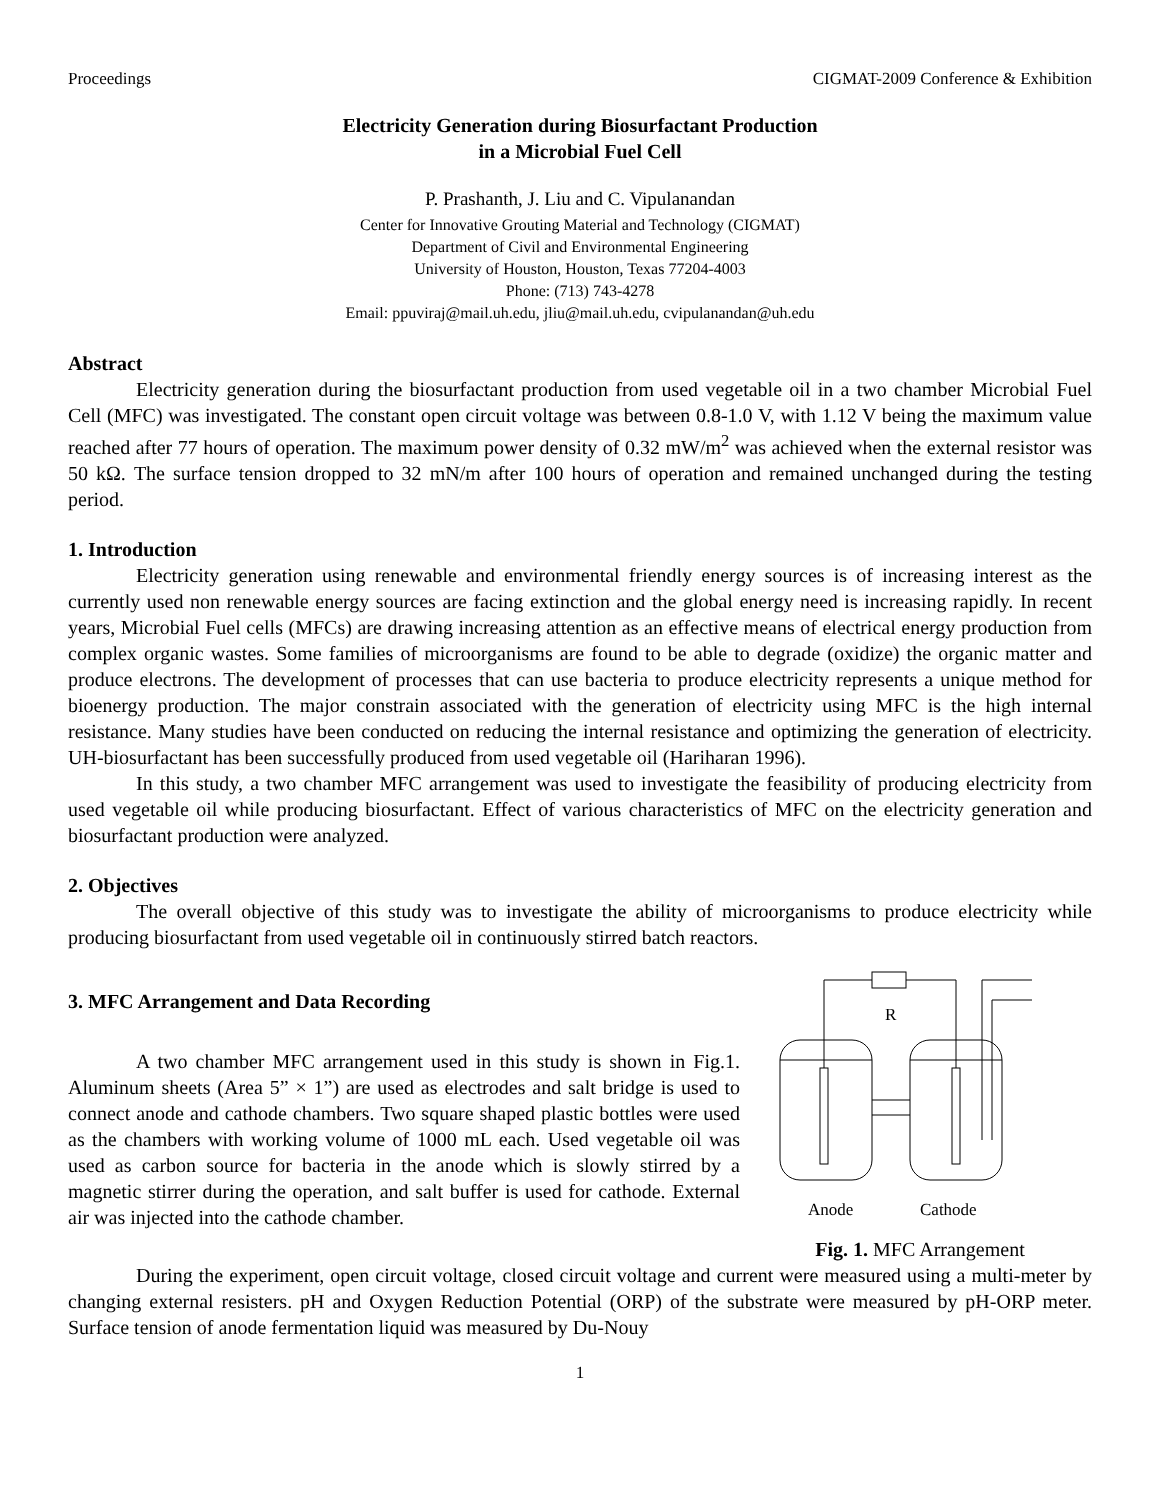Proceedings CIGMAT-2009 Conference & Exhibition
Electricity Generation during Biosurfactant Production
in a Microbial Fuel Cell
P. Prashanth, J. Liu and C. Vipulanandan
Center for Innovative Grouting Material and Technology (CIGMAT)
Department of Civil and Environmental Engineering
University of Houston, Houston, Texas 77204-4003
Phone: (713) 743-4278
Email: ppuviraj@mail.uh.edu, jliu@mail.uh.edu, cvipulanandan@uh.edu
Abstract
Electricity generation during the biosurfactant production from used vegetable oil in a two chamber Microbial Fuel Cell (MFC) was investigated. The constant open circuit voltage was between 0.8-1.0 V, with 1.12 V being the maximum value reached after 77 hours of operation. The maximum power density of 0.32 mW/m<sup>2</sup> was achieved when the external resistor was 50 kΩ. The surface tension dropped to 32 mN/m after 100 hours of operation and remained unchanged during the testing period.
1. Introduction
Electricity generation using renewable and environmental friendly energy sources is of increasing interest as the currently used non renewable energy sources are facing extinction and the global energy need is increasing rapidly. In recent years, Microbial Fuel cells (MFCs) are drawing increasing attention as an effective means of electrical energy production from complex organic wastes. Some families of microorganisms are found to be able to degrade (oxidize) the organic matter and produce electrons. The development of processes that can use bacteria to produce electricity represents a unique method for bioenergy production. The major constrain associated with the generation of electricity using MFC is the high internal resistance. Many studies have been conducted on reducing the internal resistance and optimizing the generation of electricity. UH-biosurfactant has been successfully produced from used vegetable oil (Hariharan 1996).
In this study, a two chamber MFC arrangement was used to investigate the feasibility of producing electricity from used vegetable oil while producing biosurfactant. Effect of various characteristics of MFC on the electricity generation and biosurfactant production were analyzed.
2. Objectives
The overall objective of this study was to investigate the ability of microorganisms to produce electricity while producing biosurfactant from used vegetable oil in continuously stirred batch reactors.
3. MFC Arrangement and Data Recording
A two chamber MFC arrangement used in this study is shown in Fig.1. Aluminum sheets (Area 5” × 1”) are used as electrodes and salt bridge is used to connect anode and cathode chambers. Two square shaped plastic bottles were used as the chambers with working volume of 1000 mL each. Used vegetable oil was used as carbon source for bacteria in the anode which is slowly stirred by a magnetic stirrer during the operation, and salt buffer is used for cathode. External air was injected into the cathode chamber.
R
Anode
Cathode
Fig. 1. MFC Arrangement
During the experiment, open circuit voltage, closed circuit voltage and current were measured using a multi-meter by changing external resisters. pH and Oxygen Reduction Potential (ORP) of the substrate were measured by pH-ORP meter. Surface tension of anode fermentation liquid was measured by Du-Nouy
1